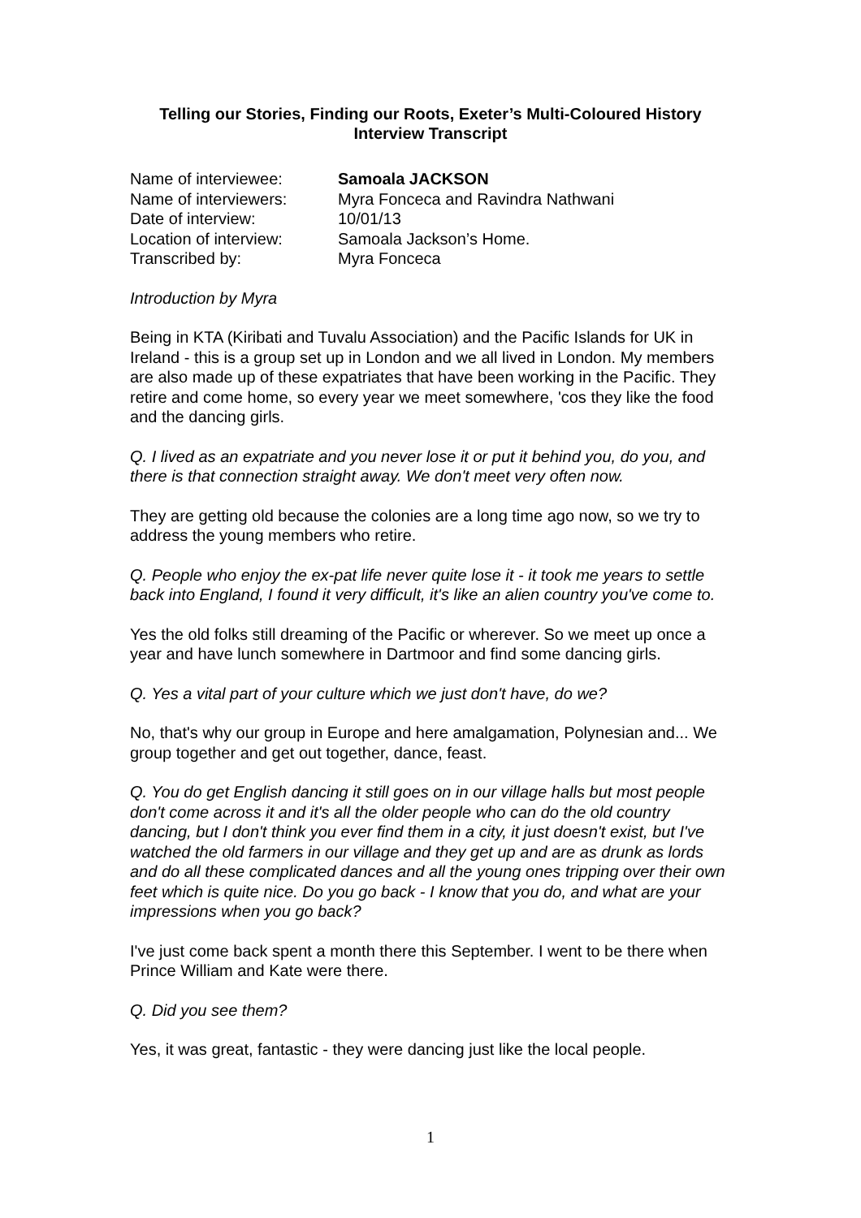Telling our Stories, Finding our Roots, Exeter’s Multi-Coloured History
Interview Transcript
| Name of interviewee: | Samoala JACKSON |
| Name of interviewers: | Myra Fonceca and Ravindra Nathwani |
| Date of interview: | 10/01/13 |
| Location of interview: | Samoala Jackson’s Home. |
| Transcribed by: | Myra Fonceca |
Introduction by Myra
Being in KTA (Kiribati and Tuvalu Association) and the Pacific Islands for UK in Ireland - this is a group set up in London and we all lived in London. My members are also made up of these expatriates that have been working in the Pacific. They retire and come home, so every year we meet somewhere, 'cos they like the food and the dancing girls.
Q. I lived as an expatriate and you never lose it or put it behind you, do you, and there is that connection straight away. We don't meet very often now.
They are getting old because the colonies are a long time ago now, so we try to address the young members who retire.
Q. People who enjoy the ex-pat life never quite lose it - it took me years to settle back into England, I found it very difficult, it's like an alien country you've come to.
Yes the old folks still dreaming of the Pacific or wherever. So we meet up once a year and have lunch somewhere in Dartmoor and find some dancing girls.
Q. Yes a vital part of your culture which we just don't have, do we?
No, that's why our group in Europe and here amalgamation, Polynesian and... We group together and get out together, dance, feast.
Q. You do get English dancing it still goes on in our village halls but most people don't come across it and it's all the older people who can do the old country dancing, but I don't think you ever find them in a city, it just doesn't exist, but I've watched the old farmers in our village and they get up and are as drunk as lords and do all these complicated dances and all the young ones tripping over their own feet which is quite nice. Do you go back - I know that you do, and what are your impressions when you go back?
I've just come back spent a month there this September. I went to be there when Prince William and Kate were there.
Q. Did you see them?
Yes, it was great, fantastic - they were dancing just like the local people.
1